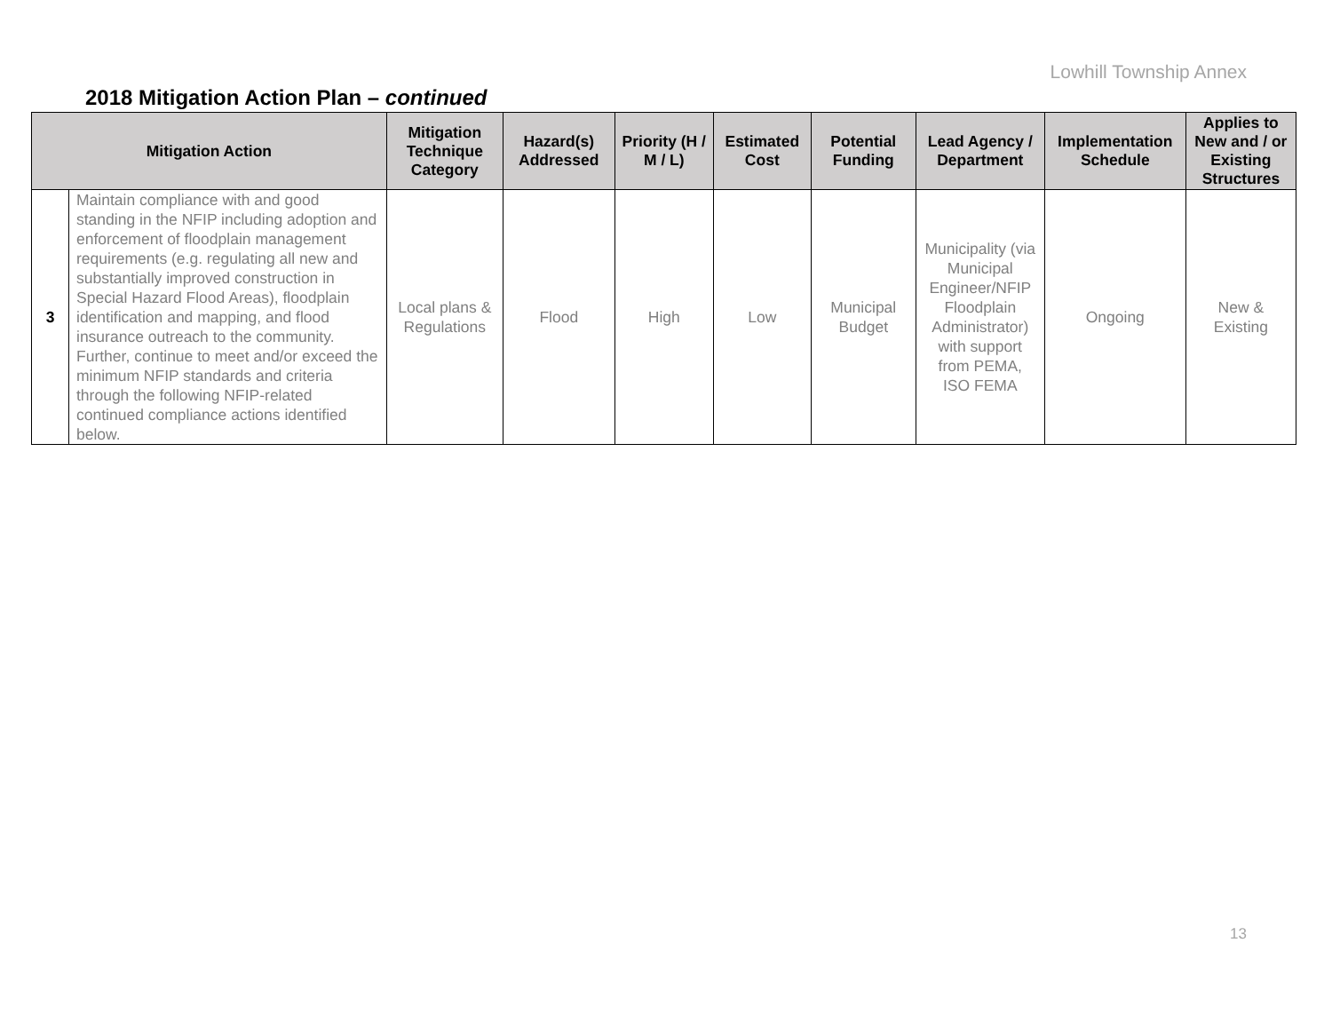Lowhill Township Annex
2018 Mitigation Action Plan – continued
| Mitigation Action | | Mitigation Technique Category | Hazard(s) Addressed | Priority (H / M / L) | Estimated Cost | Potential Funding | Lead Agency / Department | Implementation Schedule | Applies to New and / or Existing Structures |
| --- | --- | --- | --- | --- | --- | --- | --- | --- | --- |
| 3 | Maintain compliance with and good standing in the NFIP including adoption and enforcement of floodplain management requirements (e.g. regulating all new and substantially improved construction in Special Hazard Flood Areas), floodplain identification and mapping, and flood insurance outreach to the community. Further, continue to meet and/or exceed the minimum NFIP standards and criteria through the following NFIP-related continued compliance actions identified below. | Local plans & Regulations | Flood | High | Low | Municipal Budget | Municipality (via Municipal Engineer/NFIP Floodplain Administrator) with support from PEMA, ISO FEMA | Ongoing | New & Existing |
13